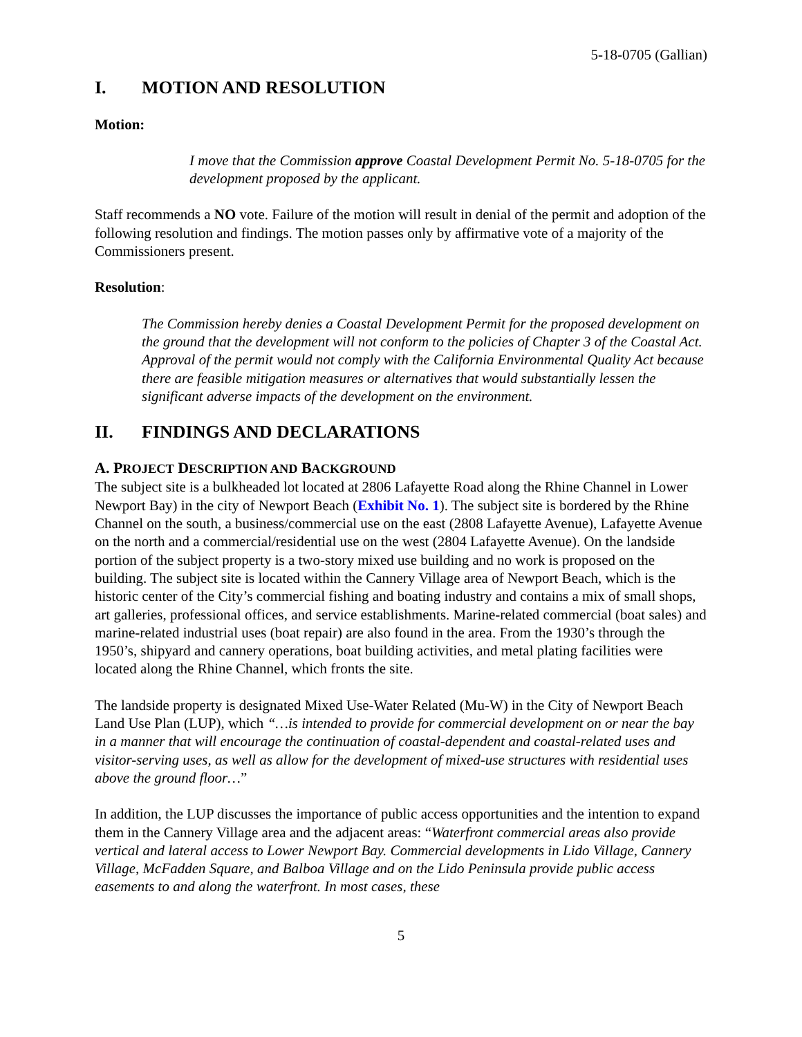5-18-0705 (Gallian)
I. MOTION AND RESOLUTION
Motion:
I move that the Commission approve Coastal Development Permit No. 5-18-0705 for the development proposed by the applicant.
Staff recommends a NO vote. Failure of the motion will result in denial of the permit and adoption of the following resolution and findings. The motion passes only by affirmative vote of a majority of the Commissioners present.
Resolution:
The Commission hereby denies a Coastal Development Permit for the proposed development on the ground that the development will not conform to the policies of Chapter 3 of the Coastal Act. Approval of the permit would not comply with the California Environmental Quality Act because there are feasible mitigation measures or alternatives that would substantially lessen the significant adverse impacts of the development on the environment.
II. FINDINGS AND DECLARATIONS
A. PROJECT DESCRIPTION AND BACKGROUND
The subject site is a bulkheaded lot located at 2806 Lafayette Road along the Rhine Channel in Lower Newport Bay) in the city of Newport Beach (Exhibit No. 1). The subject site is bordered by the Rhine Channel on the south, a business/commercial use on the east (2808 Lafayette Avenue), Lafayette Avenue on the north and a commercial/residential use on the west (2804 Lafayette Avenue). On the landside portion of the subject property is a two-story mixed use building and no work is proposed on the building. The subject site is located within the Cannery Village area of Newport Beach, which is the historic center of the City’s commercial fishing and boating industry and contains a mix of small shops, art galleries, professional offices, and service establishments. Marine-related commercial (boat sales) and marine-related industrial uses (boat repair) are also found in the area. From the 1930’s through the 1950’s, shipyard and cannery operations, boat building activities, and metal plating facilities were located along the Rhine Channel, which fronts the site.
The landside property is designated Mixed Use-Water Related (Mu-W) in the City of Newport Beach Land Use Plan (LUP), which “…is intended to provide for commercial development on or near the bay in a manner that will encourage the continuation of coastal-dependent and coastal-related uses and visitor-serving uses, as well as allow for the development of mixed-use structures with residential uses above the ground floor…”
In addition, the LUP discusses the importance of public access opportunities and the intention to expand them in the Cannery Village area and the adjacent areas: “Waterfront commercial areas also provide vertical and lateral access to Lower Newport Bay. Commercial developments in Lido Village, Cannery Village, McFadden Square, and Balboa Village and on the Lido Peninsula provide public access easements to and along the waterfront. In most cases, these
5